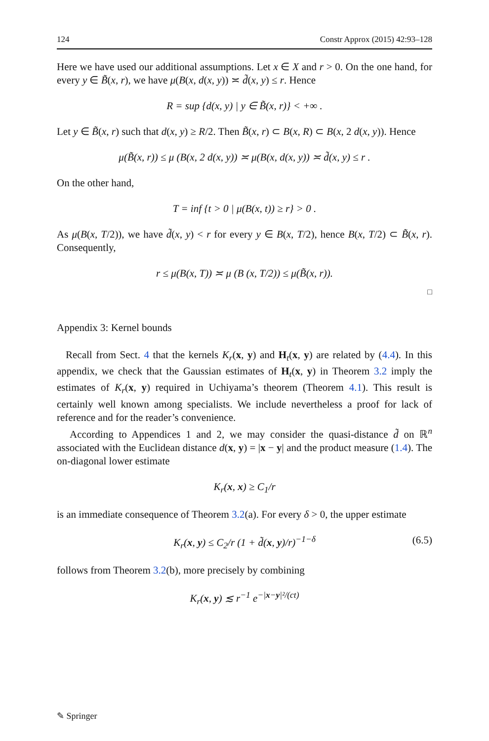124 Constr Approx (2015) 42:93–128
Here we have used our additional assumptions. Let x ∈ X and r > 0. On the one hand, for every y ∈ B̃(x, r), we have μ(B(x, d(x, y)) ≍ d̃(x, y) ≤ r. Hence
R = sup {d(x, y) | y ∈ B̃(x, r)} < +∞ .
Let y ∈ B̃(x, r) such that d(x, y) ≥ R/2. Then B̃(x, r) ⊂ B(x, R) ⊂ B(x, 2 d(x, y)). Hence
μ(B̃(x, r)) ≤ μ (B(x, 2 d(x, y)) ≍ μ(B(x, d(x, y)) ≍ d̃(x, y) ≤ r .
On the other hand,
T = inf {t > 0 | μ(B(x, t)) ≥ r} > 0 .
As μ(B(x, T/2)), we have d̃(x, y) < r for every y ∈ B(x, T/2), hence B(x, T/2) ⊂ B̃(x, r). Consequently,
r ≤ μ(B(x, T)) ≍ μ (B (x, T/2)) ≤ μ(B̃(x, r)).
□
Appendix 3: Kernel bounds
Recall from Sect. 4 that the kernels K<sub>r</sub>(x, y) and H<sub>t</sub>(x, y) are related by (4.4). In this appendix, we check that the Gaussian estimates of H<sub>t</sub>(x, y) in Theorem 3.2 imply the estimates of K<sub>r</sub>(x, y) required in Uchiyama’s theorem (Theorem 4.1). This result is certainly well known among specialists. We include nevertheless a proof for lack of reference and for the reader’s convenience.
According to Appendices 1 and 2, we may consider the quasi-distance d̃ on ℝ<sup>n</sup> associated with the Euclidean distance d(x, y) = |x − y| and the product measure (1.4). The on-diagonal lower estimate
K<sub>r</sub>(x, x) ≥ C<sub>1</sub>/r
is an immediate consequence of Theorem 3.2(a). For every δ > 0, the upper estimate
K<sub>r</sub>(x, y) ≤ C<sub>2</sub>/r (1 + d̃(x, y)/r)<sup>−1−δ</sup> (6.5)
follows from Theorem 3.2(b), more precisely by combining
K<sub>r</sub>(x, y) ≲ r<sup>−1</sup> e<sup>−|x−y|²/(ct)</sup>
✎ Springer